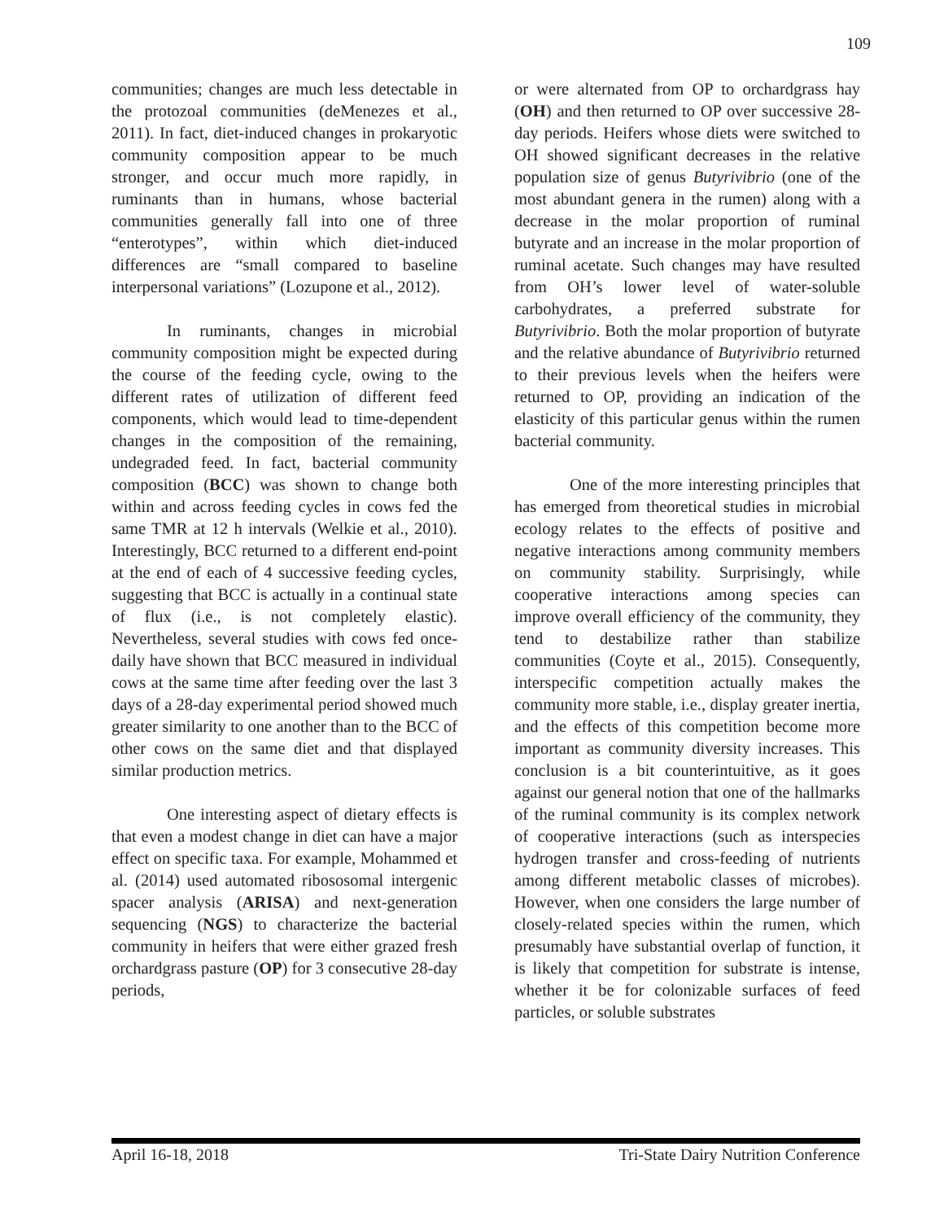109
communities; changes are much less detectable in the protozoal communities (deMenezes et al., 2011). In fact, diet-induced changes in prokaryotic community composition appear to be much stronger, and occur much more rapidly, in ruminants than in humans, whose bacterial communities generally fall into one of three “enterotypes”, within which diet-induced differences are “small compared to baseline interpersonal variations” (Lozupone et al., 2012).
In ruminants, changes in microbial community composition might be expected during the course of the feeding cycle, owing to the different rates of utilization of different feed components, which would lead to time-dependent changes in the composition of the remaining, undegraded feed. In fact, bacterial community composition (BCC) was shown to change both within and across feeding cycles in cows fed the same TMR at 12 h intervals (Welkie et al., 2010). Interestingly, BCC returned to a different end-point at the end of each of 4 successive feeding cycles, suggesting that BCC is actually in a continual state of flux (i.e., is not completely elastic). Nevertheless, several studies with cows fed once-daily have shown that BCC measured in individual cows at the same time after feeding over the last 3 days of a 28-day experimental period showed much greater similarity to one another than to the BCC of other cows on the same diet and that displayed similar production metrics.
One interesting aspect of dietary effects is that even a modest change in diet can have a major effect on specific taxa. For example, Mohammed et al. (2014) used automated ribososomal intergenic spacer analysis (ARISA) and next-generation sequencing (NGS) to characterize the bacterial community in heifers that were either grazed fresh orchardgrass pasture (OP) for 3 consecutive 28-day periods,
or were alternated from OP to orchardgrass hay (OH) and then returned to OP over successive 28-day periods. Heifers whose diets were switched to OH showed significant decreases in the relative population size of genus Butyrivibrio (one of the most abundant genera in the rumen) along with a decrease in the molar proportion of ruminal butyrate and an increase in the molar proportion of ruminal acetate. Such changes may have resulted from OH’s lower level of water-soluble carbohydrates, a preferred substrate for Butyrivibrio. Both the molar proportion of butyrate and the relative abundance of Butyrivibrio returned to their previous levels when the heifers were returned to OP, providing an indication of the elasticity of this particular genus within the rumen bacterial community.
One of the more interesting principles that has emerged from theoretical studies in microbial ecology relates to the effects of positive and negative interactions among community members on community stability. Surprisingly, while cooperative interactions among species can improve overall efficiency of the community, they tend to destabilize rather than stabilize communities (Coyte et al., 2015). Consequently, interspecific competition actually makes the community more stable, i.e., display greater inertia, and the effects of this competition become more important as community diversity increases. This conclusion is a bit counterintuitive, as it goes against our general notion that one of the hallmarks of the ruminal community is its complex network of cooperative interactions (such as interspecies hydrogen transfer and cross-feeding of nutrients among different metabolic classes of microbes). However, when one considers the large number of closely-related species within the rumen, which presumably have substantial overlap of function, it is likely that competition for substrate is intense, whether it be for colonizable surfaces of feed particles, or soluble substrates
April 16-18, 2018 Tri-State Dairy Nutrition Conference